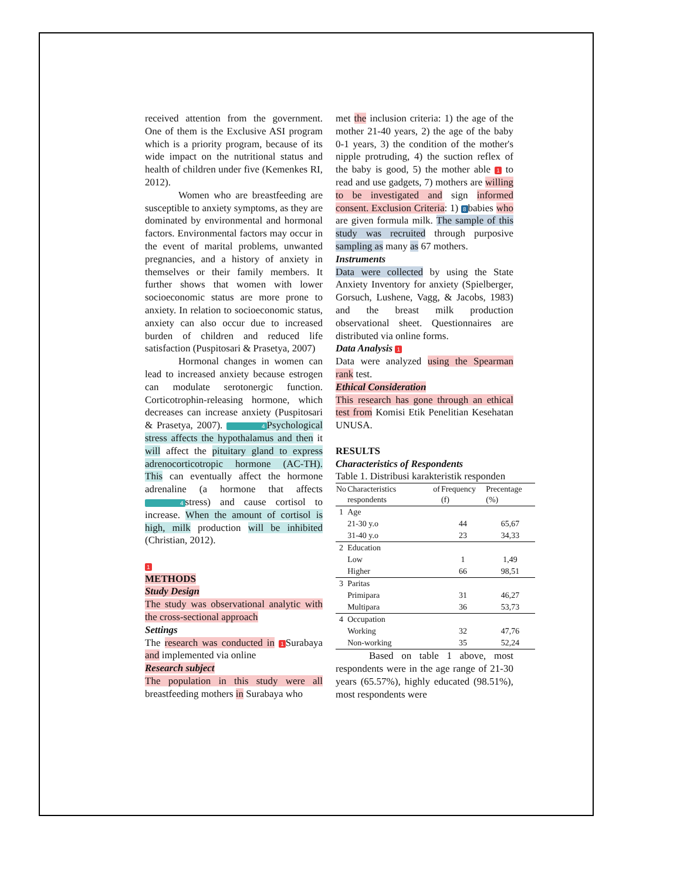received attention from the government. One of them is the Exclusive ASI program which is a priority program, because of its wide impact on the nutritional status and health of children under five (Kemenkes RI, 2012).
Women who are breastfeeding are susceptible to anxiety symptoms, as they are dominated by environmental and hormonal factors. Environmental factors may occur in the event of marital problems, unwanted pregnancies, and a history of anxiety in themselves or their family members. It further shows that women with lower socioeconomic status are more prone to anxiety. In relation to socioeconomic status, anxiety can also occur due to increased burden of children and reduced life satisfaction (Puspitosari & Prasetya, 2007)
Hormonal changes in women can lead to increased anxiety because estrogen can modulate serotonergic function. Corticotrophin-releasing hormone, which decreases can increase anxiety (Puspitosari & Prasetya, 2007). 4 Psychological stress affects the hypothalamus and then it will affect the pituitary gland to express adrenocorticotropic hormone (AC-TH). This can eventually affect the hormone adrenaline (a hormone that affects 4 stress) and cause cortisol to increase. When the amount of cortisol is high, milk production will be inhibited (Christian, 2012).
1
METHODS
Study Design
The study was observational analytic with the cross-sectional approach
Settings
The research was conducted in 1 Surabaya and implemented via online
Research subject
The population in this study were all breastfeeding mothers in Surabaya who
met the inclusion criteria: 1) the age of the mother 21-40 years, 2) the age of the baby 0-1 years, 3) the condition of the mother's nipple protruding, 4) the suction reflex of the baby is good, 5) the mother able 1 to read and use gadgets, 7) mothers are willing to be investigated and sign informed consent. Exclusion Criteria: 1) 8 babies who are given formula milk. The sample of this study was recruited through purposive sampling as many as 67 mothers.
Instruments
Data were collected by using the State Anxiety Inventory for anxiety (Spielberger, Gorsuch, Lushene, Vagg, & Jacobs, 1983) and the breast milk production observational sheet. Questionnaires are distributed via online forms.
Data Analysis 1
Data were analyzed using the Spearman rank test.
Ethical Consideration
This research has gone through an ethical test from Komisi Etik Penelitian Kesehatan UNUSA.
RESULTS
Characteristics of Respondents
Table 1. Distribusi karakteristik responden
| No | Characteristics of respondents | Frequency (f) | Precentage (%) |
| --- | --- | --- | --- |
| 1 | Age | | |
| | 21-30 y.o | 44 | 65,67 |
| | 31-40 y.o | 23 | 34,33 |
| 2 | Education | | |
| | Low | 1 | 1,49 |
| | Higher | 66 | 98,51 |
| 3 | Paritas | | |
| | Primipara | 31 | 46,27 |
| | Multipara | 36 | 53,73 |
| 4 | Occupation | | |
| | Working | 32 | 47,76 |
| | Non-working | 35 | 52,24 |
Based on table 1 above, most respondents were in the age range of 21-30 years (65.57%), highly educated (98.51%), most respondents were